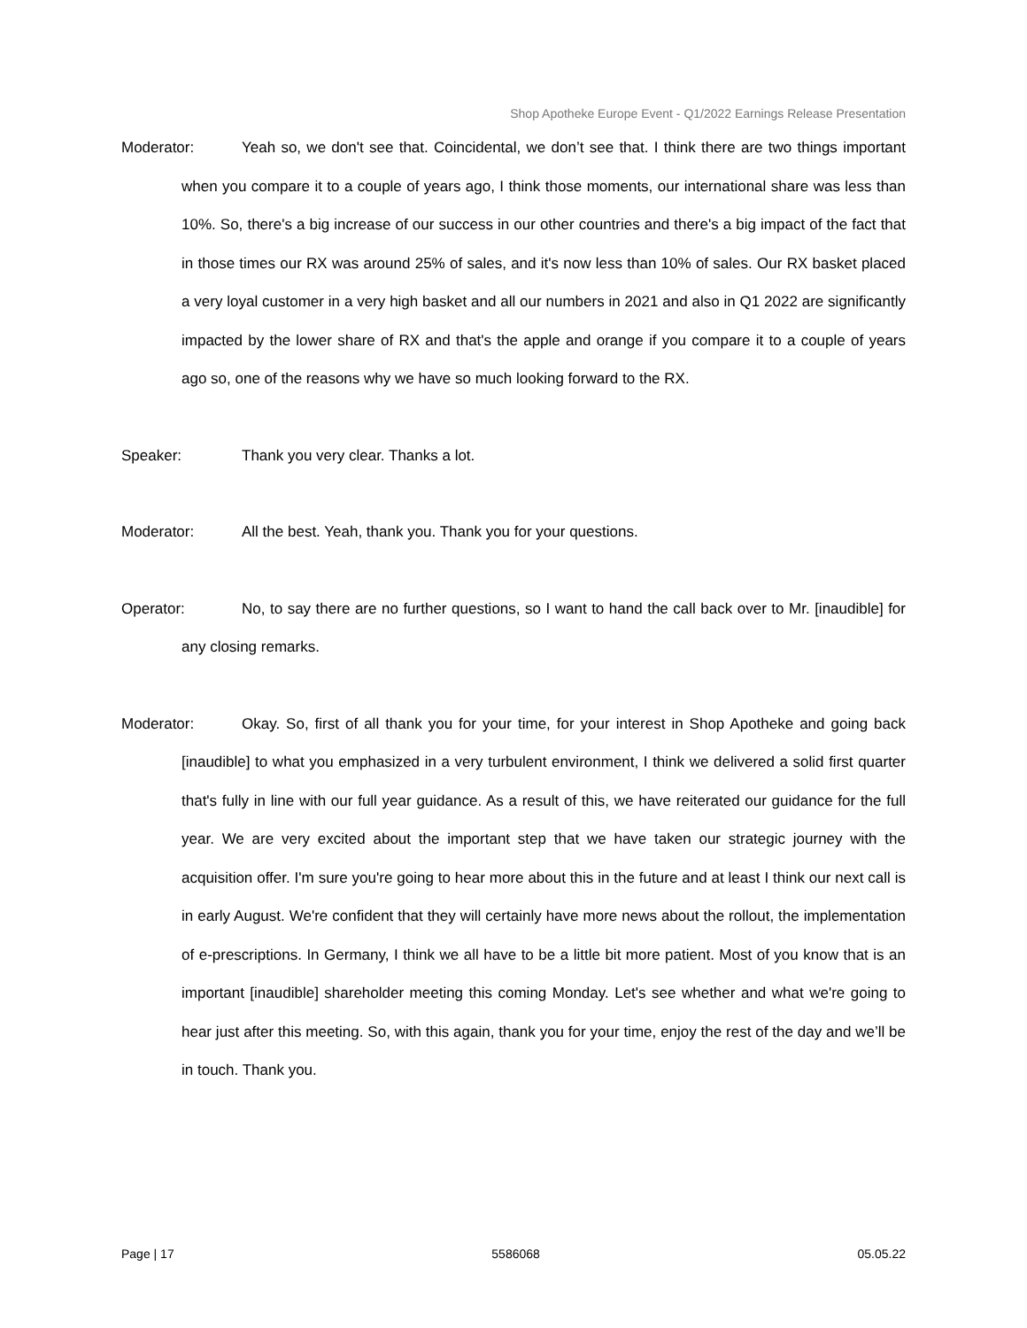Shop Apotheke Europe Event - Q1/2022 Earnings Release Presentation
Moderator: Yeah so, we don't see that. Coincidental, we don’t see that. I think there are two things important when you compare it to a couple of years ago, I think those moments, our international share was less than 10%. So, there's a big increase of our success in our other countries and there's a big impact of the fact that in those times our RX was around 25% of sales, and it's now less than 10% of sales. Our RX basket placed a very loyal customer in a very high basket and all our numbers in 2021 and also in Q1 2022 are significantly impacted by the lower share of RX and that's the apple and orange if you compare it to a couple of years ago so, one of the reasons why we have so much looking forward to the RX.
Speaker: Thank you very clear. Thanks a lot.
Moderator: All the best. Yeah, thank you. Thank you for your questions.
Operator: No, to say there are no further questions, so I want to hand the call back over to Mr. [inaudible] for any closing remarks.
Moderator: Okay. So, first of all thank you for your time, for your interest in Shop Apotheke and going back [inaudible] to what you emphasized in a very turbulent environment, I think we delivered a solid first quarter that's fully in line with our full year guidance. As a result of this, we have reiterated our guidance for the full year. We are very excited about the important step that we have taken our strategic journey with the acquisition offer. I'm sure you're going to hear more about this in the future and at least I think our next call is in early August. We're confident that they will certainly have more news about the rollout, the implementation of e-prescriptions. In Germany, I think we all have to be a little bit more patient. Most of you know that is an important [inaudible] shareholder meeting this coming Monday. Let's see whether and what we're going to hear just after this meeting. So, with this again, thank you for your time, enjoy the rest of the day and we’ll be in touch. Thank you.
Page | 17 5586068 05.05.22